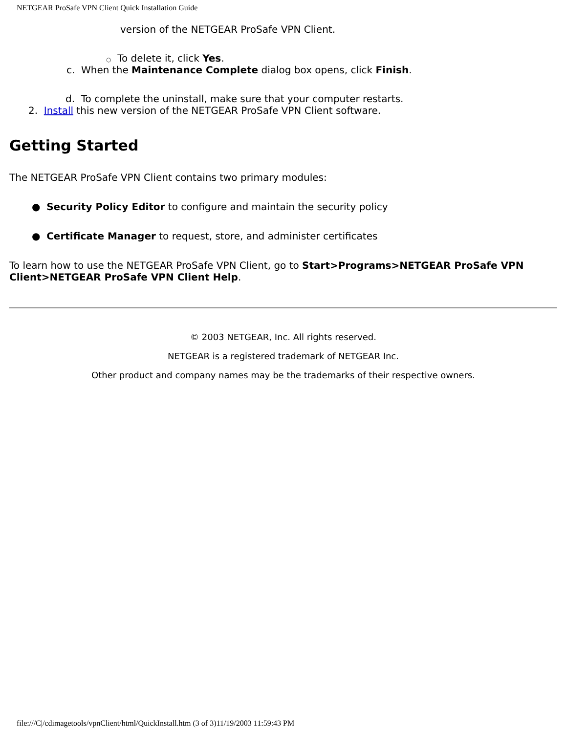NETGEAR ProSafe VPN Client Quick Installation Guide
version of the NETGEAR ProSafe VPN Client.
○ To delete it, click Yes.
c. When the Maintenance Complete dialog box opens, click Finish.
d. To complete the uninstall, make sure that your computer restarts.
2. Install this new version of the NETGEAR ProSafe VPN Client software.
Getting Started
The NETGEAR ProSafe VPN Client contains two primary modules:
● Security Policy Editor to configure and maintain the security policy
● Certificate Manager to request, store, and administer certificates
To learn how to use the NETGEAR ProSafe VPN Client, go to Start>Programs>NETGEAR ProSafe VPN Client>NETGEAR ProSafe VPN Client Help.
© 2003 NETGEAR, Inc. All rights reserved.
NETGEAR is a registered trademark of NETGEAR Inc.
Other product and company names may be the trademarks of their respective owners.
file:///C|/cdimagetools/vpnClient/html/QuickInstall.htm (3 of 3)11/19/2003 11:59:43 PM